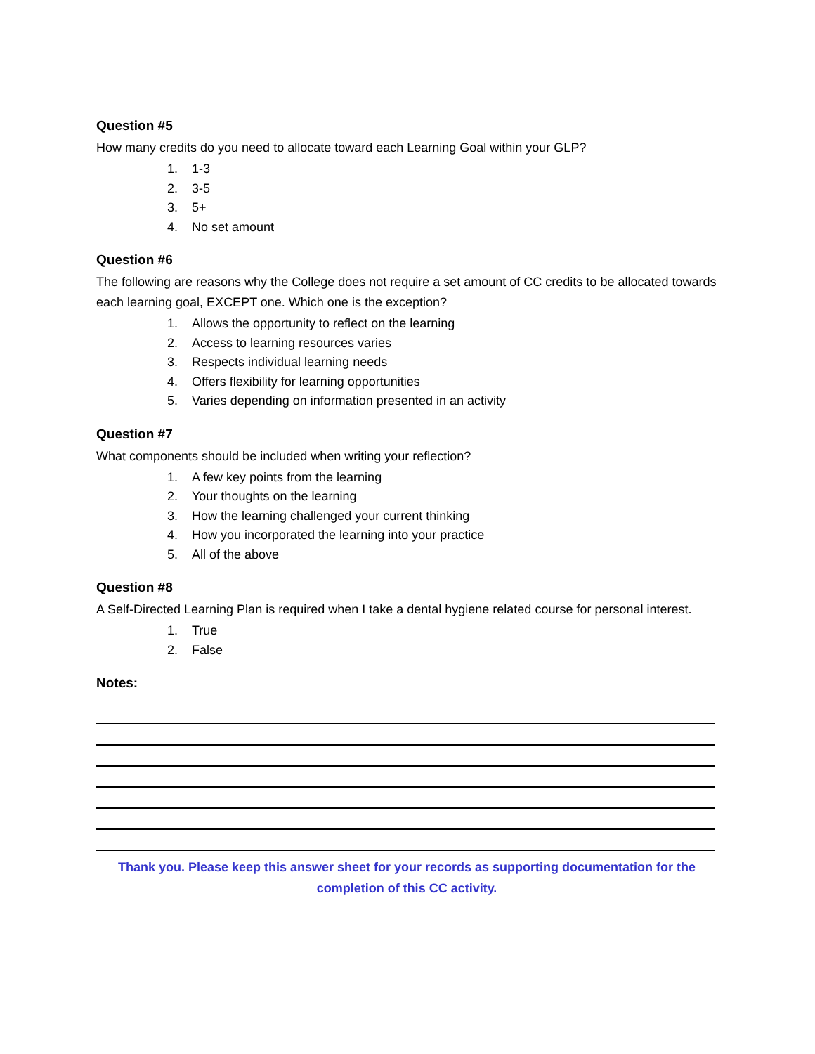Question #5
How many credits do you need to allocate toward each Learning Goal within your GLP?
1. 1-3
2. 3-5
3. 5+
4. No set amount
Question #6
The following are reasons why the College does not require a set amount of CC credits to be allocated towards each learning goal, EXCEPT one. Which one is the exception?
1. Allows the opportunity to reflect on the learning
2. Access to learning resources varies
3. Respects individual learning needs
4. Offers flexibility for learning opportunities
5. Varies depending on information presented in an activity
Question #7
What components should be included when writing your reflection?
1. A few key points from the learning
2. Your thoughts on the learning
3. How the learning challenged your current thinking
4. How you incorporated the learning into your practice
5. All of the above
Question #8
A Self-Directed Learning Plan is required when I take a dental hygiene related course for personal interest.
1. True
2. False
Notes:
Thank you. Please keep this answer sheet for your records as supporting documentation for the completion of this CC activity.